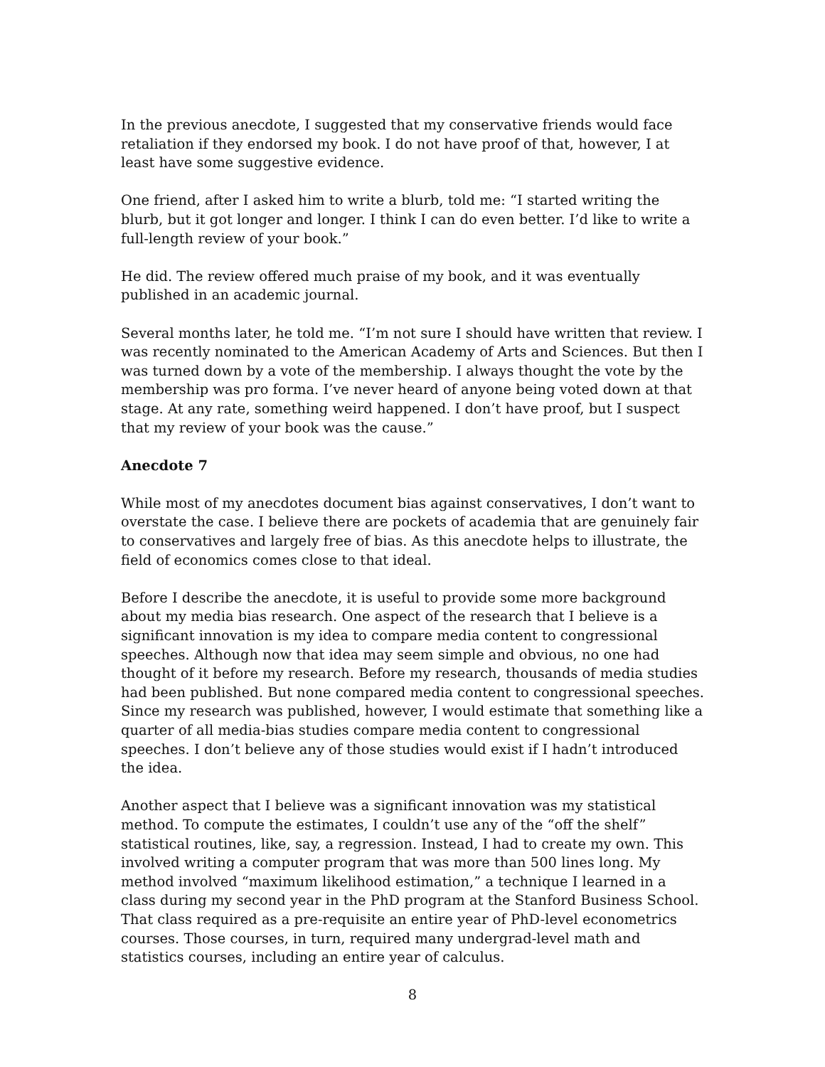In the previous anecdote, I suggested that my conservative friends would face retaliation if they endorsed my book. I do not have proof of that, however, I at least have some suggestive evidence.
One friend, after I asked him to write a blurb, told me: “I started writing the blurb, but it got longer and longer. I think I can do even better. I’d like to write a full-length review of your book.”
He did. The review offered much praise of my book, and it was eventually published in an academic journal.
Several months later, he told me. “I’m not sure I should have written that review. I was recently nominated to the American Academy of Arts and Sciences. But then I was turned down by a vote of the membership. I always thought the vote by the membership was pro forma. I’ve never heard of anyone being voted down at that stage. At any rate, something weird happened. I don’t have proof, but I suspect that my review of your book was the cause.”
Anecdote 7
While most of my anecdotes document bias against conservatives, I don’t want to overstate the case. I believe there are pockets of academia that are genuinely fair to conservatives and largely free of bias. As this anecdote helps to illustrate, the field of economics comes close to that ideal.
Before I describe the anecdote, it is useful to provide some more background about my media bias research. One aspect of the research that I believe is a significant innovation is my idea to compare media content to congressional speeches. Although now that idea may seem simple and obvious, no one had thought of it before my research. Before my research, thousands of media studies had been published. But none compared media content to congressional speeches. Since my research was published, however, I would estimate that something like a quarter of all media-bias studies compare media content to congressional speeches. I don’t believe any of those studies would exist if I hadn’t introduced the idea.
Another aspect that I believe was a significant innovation was my statistical method. To compute the estimates, I couldn’t use any of the “off the shelf” statistical routines, like, say, a regression. Instead, I had to create my own. This involved writing a computer program that was more than 500 lines long. My method involved “maximum likelihood estimation,” a technique I learned in a class during my second year in the PhD program at the Stanford Business School. That class required as a pre-requisite an entire year of PhD-level econometrics courses. Those courses, in turn, required many undergrad-level math and statistics courses, including an entire year of calculus.
8